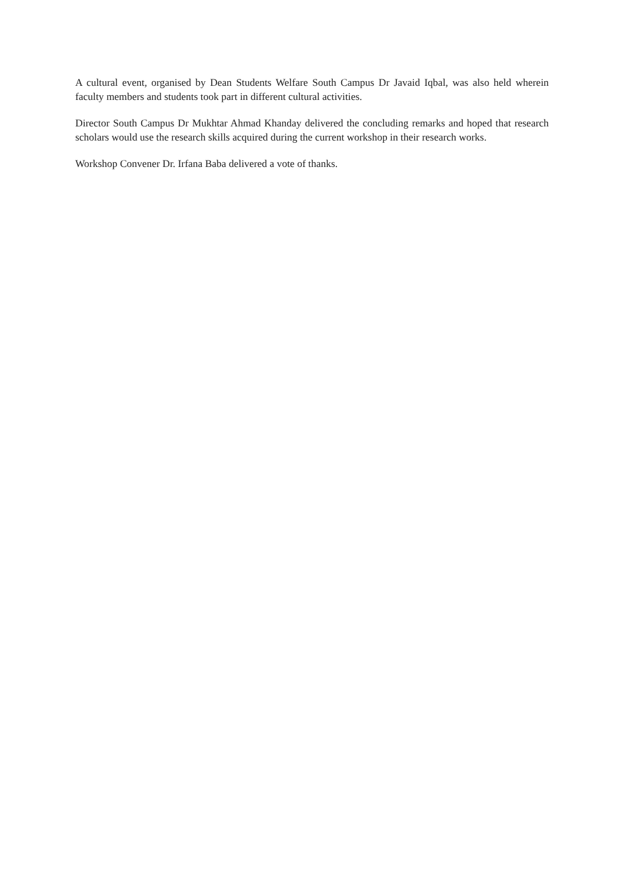A cultural event, organised by Dean Students Welfare South Campus Dr Javaid Iqbal, was also held wherein faculty members and students took part in different cultural activities.
Director South Campus Dr Mukhtar Ahmad Khanday delivered the concluding remarks and hoped that research scholars would use the research skills acquired during the current workshop in their research works.
Workshop Convener Dr. Irfana Baba delivered a vote of thanks.